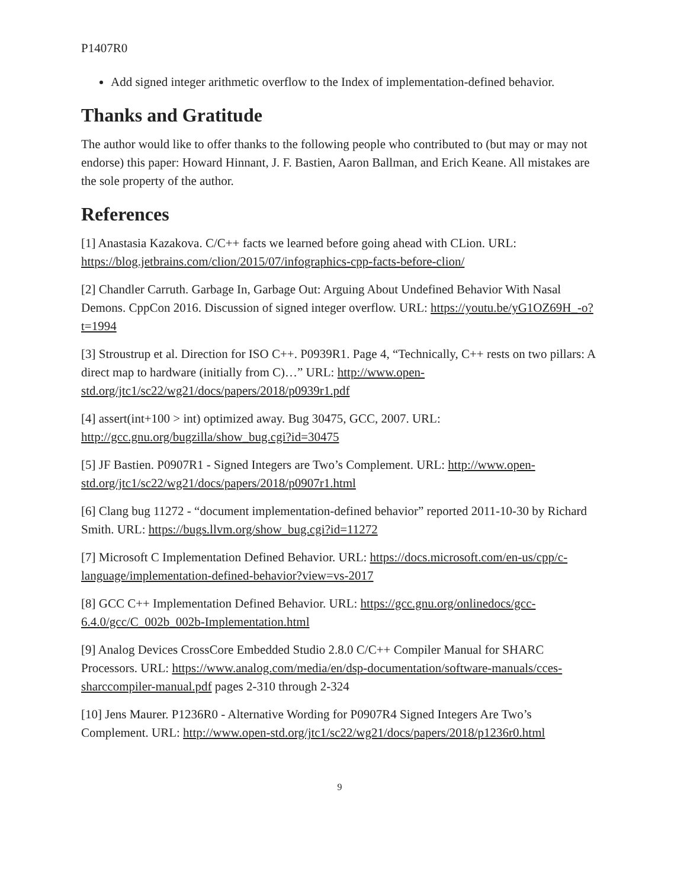P1407R0
Add signed integer arithmetic overflow to the Index of implementation-defined behavior.
Thanks and Gratitude
The author would like to offer thanks to the following people who contributed to (but may or may not endorse) this paper: Howard Hinnant, J. F. Bastien, Aaron Ballman, and Erich Keane. All mistakes are the sole property of the author.
References
[1] Anastasia Kazakova. C/C++ facts we learned before going ahead with CLion. URL: https://blog.jetbrains.com/clion/2015/07/infographics-cpp-facts-before-clion/
[2] Chandler Carruth. Garbage In, Garbage Out: Arguing About Undefined Behavior With Nasal Demons. CppCon 2016. Discussion of signed integer overflow. URL: https://youtu.be/yG1OZ69H_-o?t=1994
[3] Stroustrup et al. Direction for ISO C++. P0939R1. Page 4, “Technically, C++ rests on two pillars: A direct map to hardware (initially from C)…” URL: http://www.open-std.org/jtc1/sc22/wg21/docs/papers/2018/p0939r1.pdf
[4] assert(int+100 > int) optimized away. Bug 30475, GCC, 2007. URL: http://gcc.gnu.org/bugzilla/show_bug.cgi?id=30475
[5] JF Bastien. P0907R1 - Signed Integers are Two’s Complement. URL: http://www.open-std.org/jtc1/sc22/wg21/docs/papers/2018/p0907r1.html
[6] Clang bug 11272 - “document implementation-defined behavior” reported 2011-10-30 by Richard Smith. URL: https://bugs.llvm.org/show_bug.cgi?id=11272
[7] Microsoft C Implementation Defined Behavior. URL: https://docs.microsoft.com/en-us/cpp/c-language/implementation-defined-behavior?view=vs-2017
[8] GCC C++ Implementation Defined Behavior. URL: https://gcc.gnu.org/onlinedocs/gcc-6.4.0/gcc/C_002b_002b-Implementation.html
[9] Analog Devices CrossCore Embedded Studio 2.8.0 C/C++ Compiler Manual for SHARC Processors. URL: https://www.analog.com/media/en/dsp-documentation/software-manuals/cces-sharccompiler-manual.pdf pages 2-310 through 2-324
[10] Jens Maurer. P1236R0 - Alternative Wording for P0907R4 Signed Integers Are Two’s Complement. URL: http://www.open-std.org/jtc1/sc22/wg21/docs/papers/2018/p1236r0.html
9